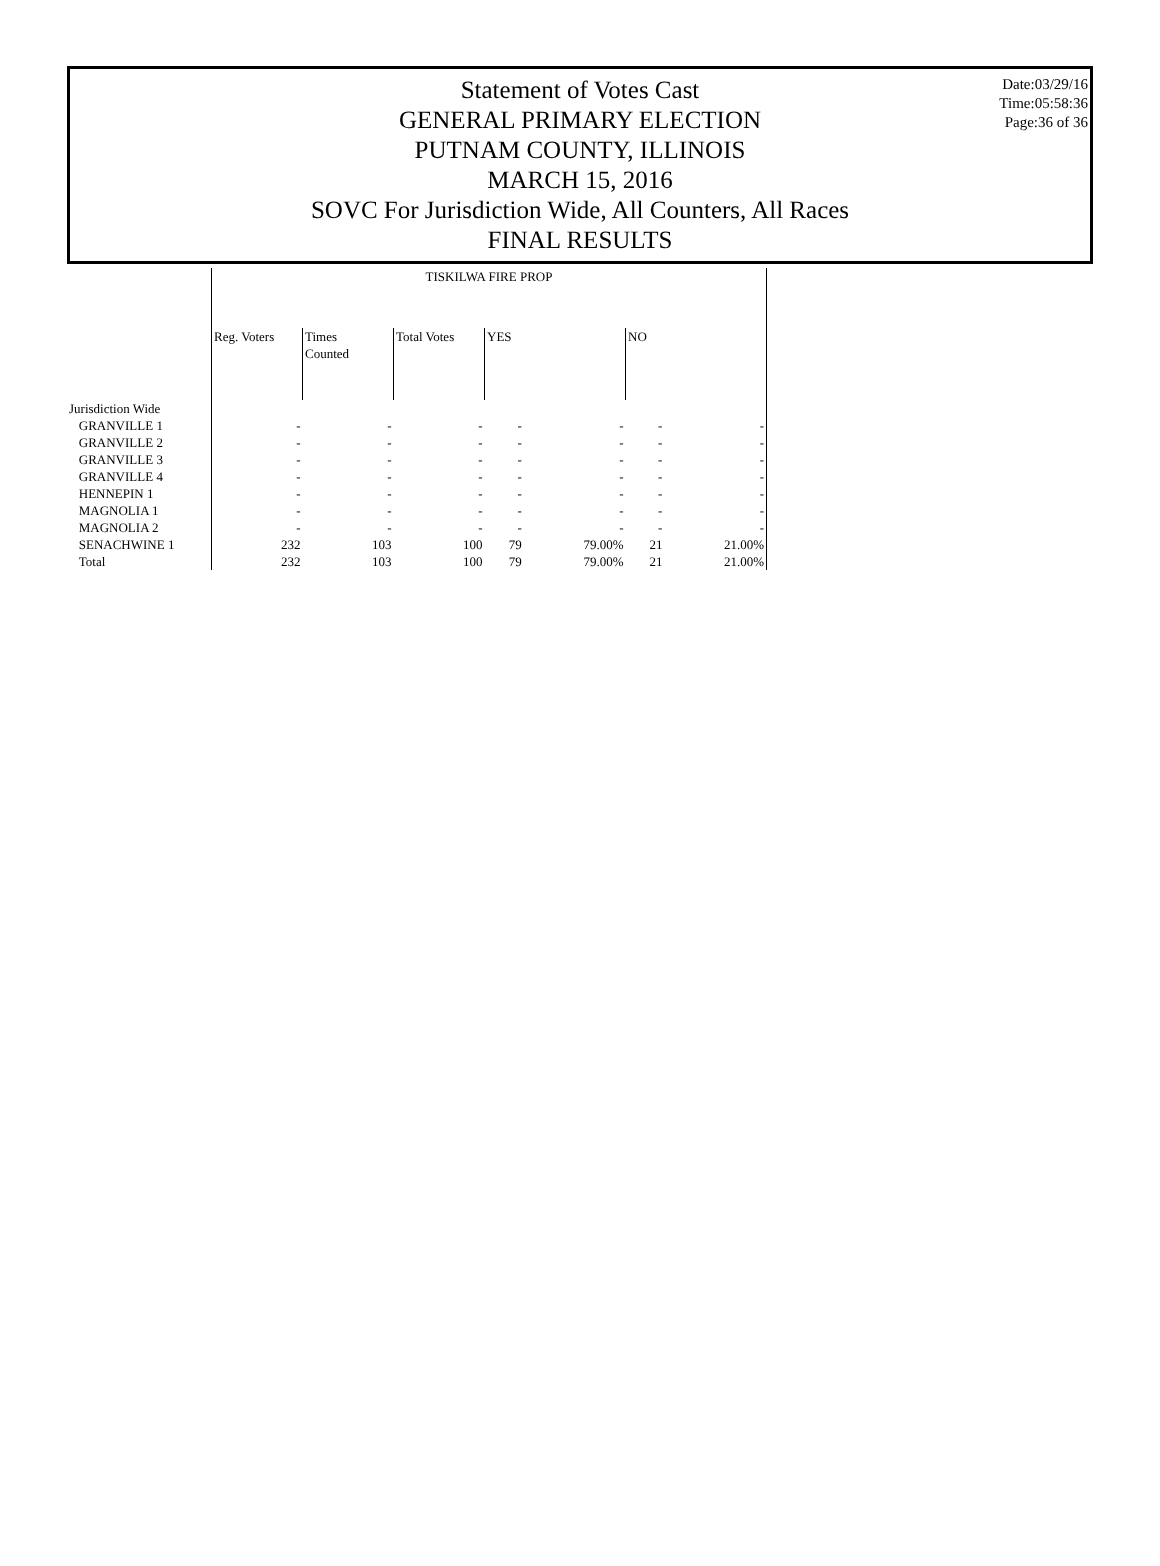Date:03/29/16
Time:05:58:36
Page:36 of 36
Statement of Votes Cast
GENERAL PRIMARY ELECTION
PUTNAM COUNTY, ILLINOIS
MARCH 15, 2016
SOVC For Jurisdiction Wide, All Counters, All Races
FINAL RESULTS
| | TISKILWA FIRE PROP | | | | | | |
| | Reg. Voters | Times Counted | Total Votes | YES | | NO | |
| Jurisdiction Wide | | | | | | | |
| GRANVILLE 1 | - | - | - | - | - | - | - |
| GRANVILLE 2 | - | - | - | - | - | - | - |
| GRANVILLE 3 | - | - | - | - | - | - | - |
| GRANVILLE 4 | - | - | - | - | - | - | - |
| HENNEPIN 1 | - | - | - | - | - | - | - |
| MAGNOLIA 1 | - | - | - | - | - | - | - |
| MAGNOLIA 2 | - | - | - | - | - | - | - |
| SENACHWINE 1 | 232 | 103 | 100 | 79 | 79.00% | 21 | 21.00% |
| Total | 232 | 103 | 100 | 79 | 79.00% | 21 | 21.00% |